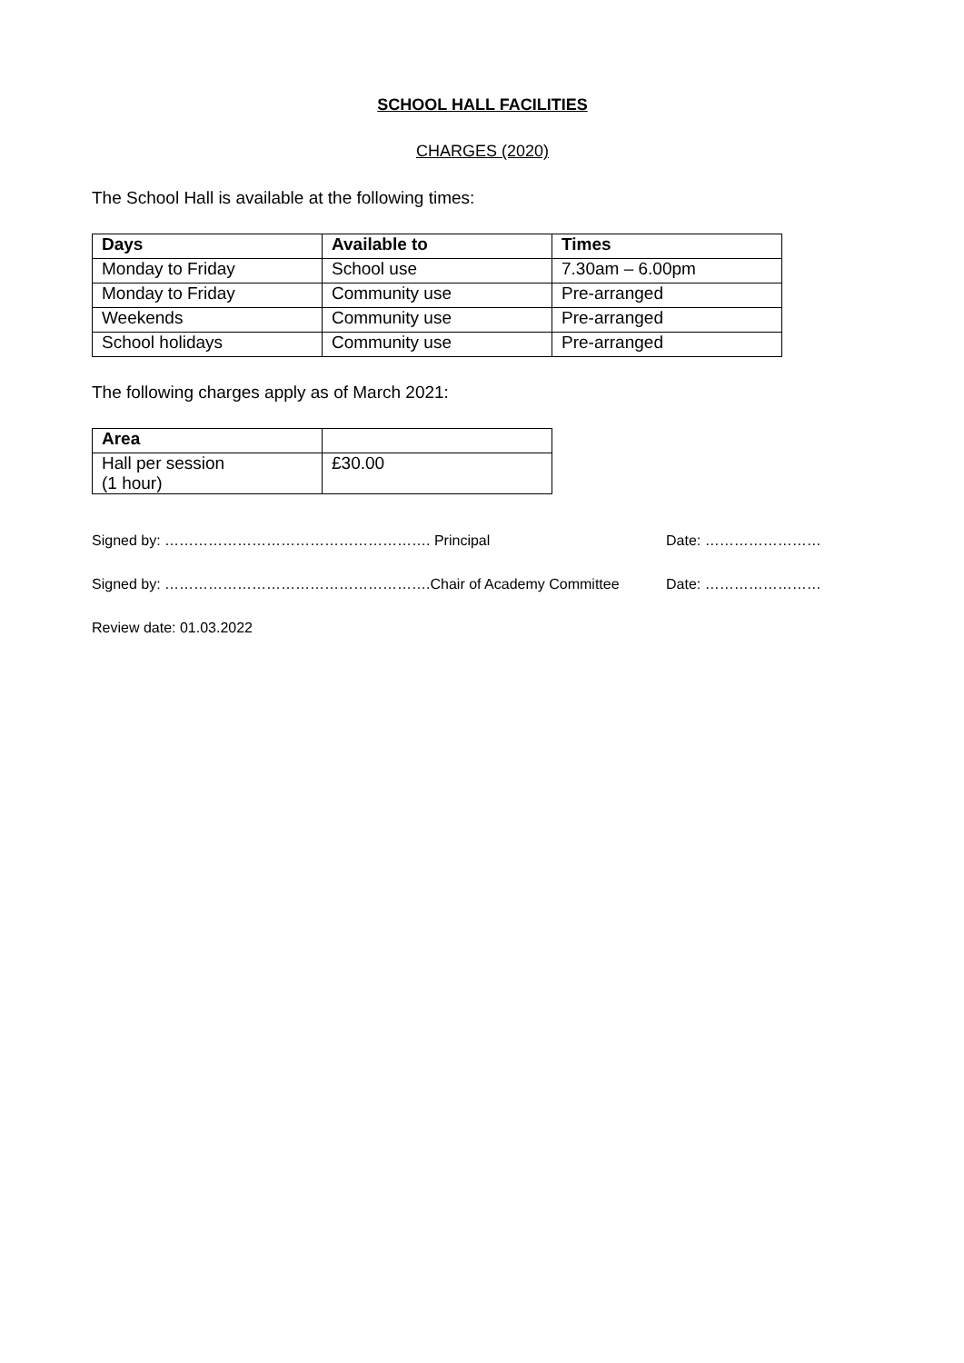SCHOOL HALL FACILITIES
CHARGES (2020)
The School Hall is available at the following times:
| Days | Available to | Times |
| --- | --- | --- |
| Monday to Friday | School use | 7.30am – 6.00pm |
| Monday to Friday | Community use | Pre-arranged |
| Weekends | Community use | Pre-arranged |
| School holidays | Community use | Pre-arranged |
The following charges apply as of March 2021:
| Area | |
| --- | --- |
| Hall per session (1 hour) | £30.00 |
Signed by: ………………………………………………. Principal Date: ……………………
Signed by: ……………………………………………….Chair of Academy Committee Date: ……………………
Review date: 01.03.2022